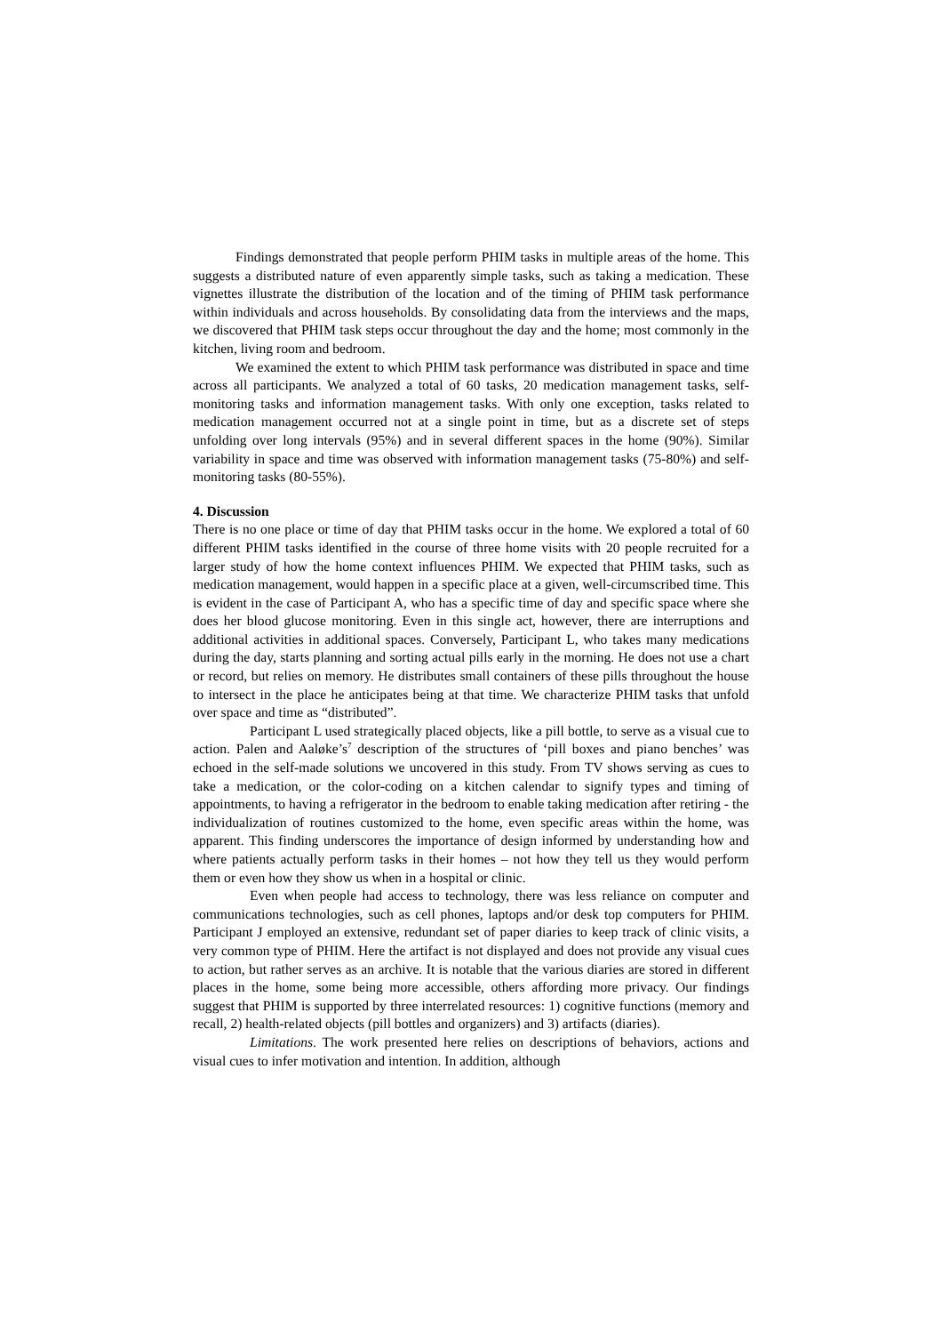Findings demonstrated that people perform PHIM tasks in multiple areas of the home. This suggests a distributed nature of even apparently simple tasks, such as taking a medication. These vignettes illustrate the distribution of the location and of the timing of PHIM task performance within individuals and across households. By consolidating data from the interviews and the maps, we discovered that PHIM task steps occur throughout the day and the home; most commonly in the kitchen, living room and bedroom.
We examined the extent to which PHIM task performance was distributed in space and time across all participants. We analyzed a total of 60 tasks, 20 medication management tasks, self-monitoring tasks and information management tasks. With only one exception, tasks related to medication management occurred not at a single point in time, but as a discrete set of steps unfolding over long intervals (95%) and in several different spaces in the home (90%). Similar variability in space and time was observed with information management tasks (75-80%) and self- monitoring tasks (80-55%).
4. Discussion
There is no one place or time of day that PHIM tasks occur in the home. We explored a total of 60 different PHIM tasks identified in the course of three home visits with 20 people recruited for a larger study of how the home context influences PHIM. We expected that PHIM tasks, such as medication management, would happen in a specific place at a given, well-circumscribed time. This is evident in the case of Participant A, who has a specific time of day and specific space where she does her blood glucose monitoring. Even in this single act, however, there are interruptions and additional activities in additional spaces. Conversely, Participant L, who takes many medications during the day, starts planning and sorting actual pills early in the morning. He does not use a chart or record, but relies on memory. He distributes small containers of these pills throughout the house to intersect in the place he anticipates being at that time. We characterize PHIM tasks that unfold over space and time as “distributed”.
Participant L used strategically placed objects, like a pill bottle, to serve as a visual cue to action. Palen and Aaløke’s<sup>7</sup> description of the structures of ‘pill boxes and piano benches’ was echoed in the self-made solutions we uncovered in this study. From TV shows serving as cues to take a medication, or the color-coding on a kitchen calendar to signify types and timing of appointments, to having a refrigerator in the bedroom to enable taking medication after retiring - the individualization of routines customized to the home, even specific areas within the home, was apparent. This finding underscores the importance of design informed by understanding how and where patients actually perform tasks in their homes – not how they tell us they would perform them or even how they show us when in a hospital or clinic.
Even when people had access to technology, there was less reliance on computer and communications technologies, such as cell phones, laptops and/or desk top computers for PHIM. Participant J employed an extensive, redundant set of paper diaries to keep track of clinic visits, a very common type of PHIM. Here the artifact is not displayed and does not provide any visual cues to action, but rather serves as an archive. It is notable that the various diaries are stored in different places in the home, some being more accessible, others affording more privacy. Our findings suggest that PHIM is supported by three interrelated resources: 1) cognitive functions (memory and recall, 2) health-related objects (pill bottles and organizers) and 3) artifacts (diaries).
Limitations. The work presented here relies on descriptions of behaviors, actions and visual cues to infer motivation and intention. In addition, although